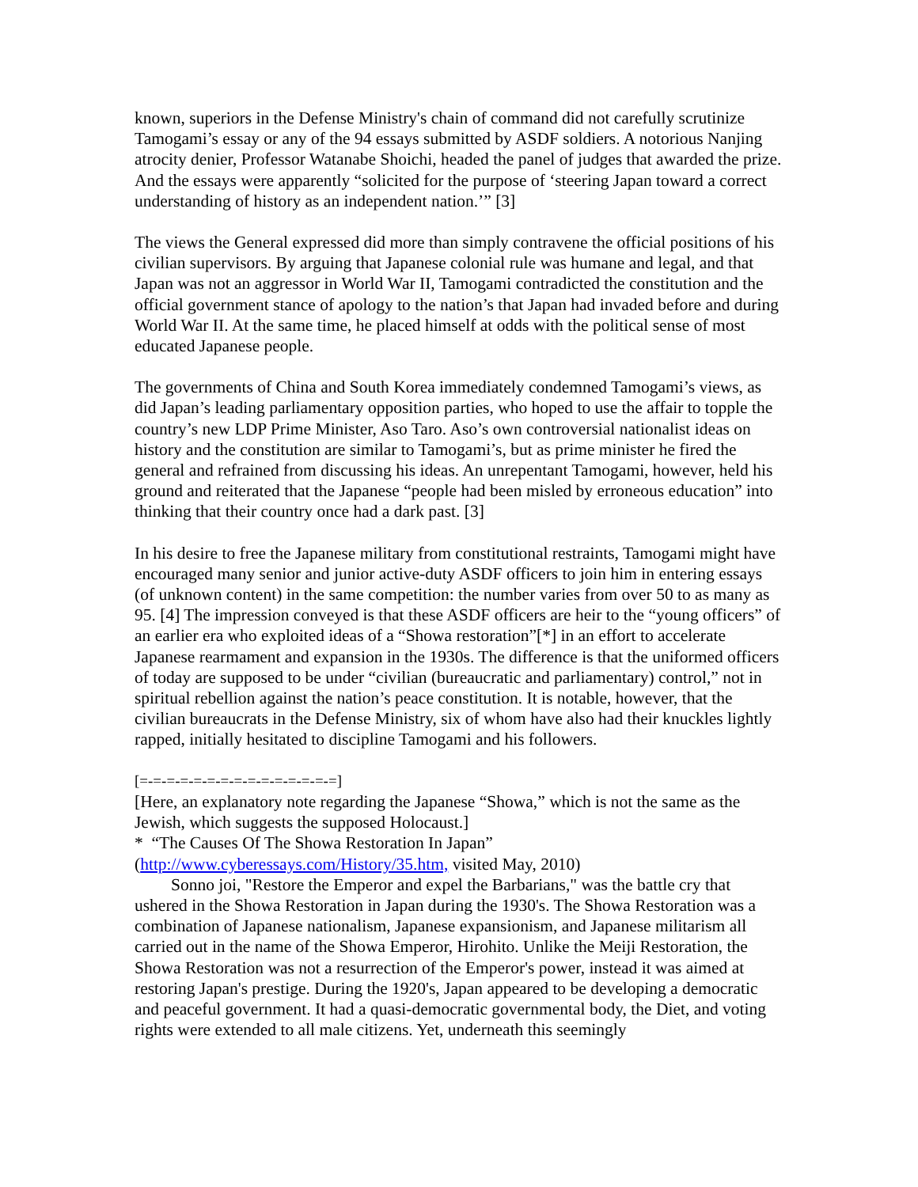known, superiors in the Defense Ministry's chain of command did not carefully scrutinize Tamogami’s essay or any of the 94 essays submitted by ASDF soldiers. A notorious Nanjing atrocity denier, Professor Watanabe Shoichi, headed the panel of judges that awarded the prize. And the essays were apparently “solicited for the purpose of ‘steering Japan toward a correct understanding of history as an independent nation.’” [3]
The views the General expressed did more than simply contravene the official positions of his civilian supervisors. By arguing that Japanese colonial rule was humane and legal, and that Japan was not an aggressor in World War II, Tamogami contradicted the constitution and the official government stance of apology to the nation’s that Japan had invaded before and during World War II. At the same time, he placed himself at odds with the political sense of most educated Japanese people.
The governments of China and South Korea immediately condemned Tamogami’s views, as did Japan’s leading parliamentary opposition parties, who hoped to use the affair to topple the country’s new LDP Prime Minister, Aso Taro. Aso’s own controversial nationalist ideas on history and the constitution are similar to Tamogami’s, but as prime minister he fired the general and refrained from discussing his ideas. An unrepentant Tamogami, however, held his ground and reiterated that the Japanese “people had been misled by erroneous education” into thinking that their country once had a dark past. [3]
In his desire to free the Japanese military from constitutional restraints, Tamogami might have encouraged many senior and junior active-duty ASDF officers to join him in entering essays (of unknown content) in the same competition: the number varies from over 50 to as many as 95. [4] The impression conveyed is that these ASDF officers are heir to the “young officers” of an earlier era who exploited ideas of a “Showa restoration”[*] in an effort to accelerate Japanese rearmament and expansion in the 1930s. The difference is that the uniformed officers of today are supposed to be under “civilian (bureaucratic and parliamentary) control,” not in spiritual rebellion against the nation’s peace constitution. It is notable, however, that the civilian bureaucrats in the Defense Ministry, six of whom have also had their knuckles lightly rapped, initially hesitated to discipline Tamogami and his followers.
[=-=-=-=-=-=-=-=-=-=-=-=-=-=-=]
[Here, an explanatory note regarding the Japanese “Showa,” which is not the same as the Jewish, which suggests the supposed Holocaust.]
* “The Causes Of The Showa Restoration In Japan”
(http://www.cyberessays.com/History/35.htm, visited May, 2010)
Sonno joi, "Restore the Emperor and expel the Barbarians," was the battle cry that ushered in the Showa Restoration in Japan during the 1930's. The Showa Restoration was a combination of Japanese nationalism, Japanese expansionism, and Japanese militarism all carried out in the name of the Showa Emperor, Hirohito. Unlike the Meiji Restoration, the Showa Restoration was not a resurrection of the Emperor's power, instead it was aimed at restoring Japan's prestige. During the 1920's, Japan appeared to be developing a democratic and peaceful government. It had a quasi-democratic governmental body, the Diet, and voting rights were extended to all male citizens. Yet, underneath this seemingly